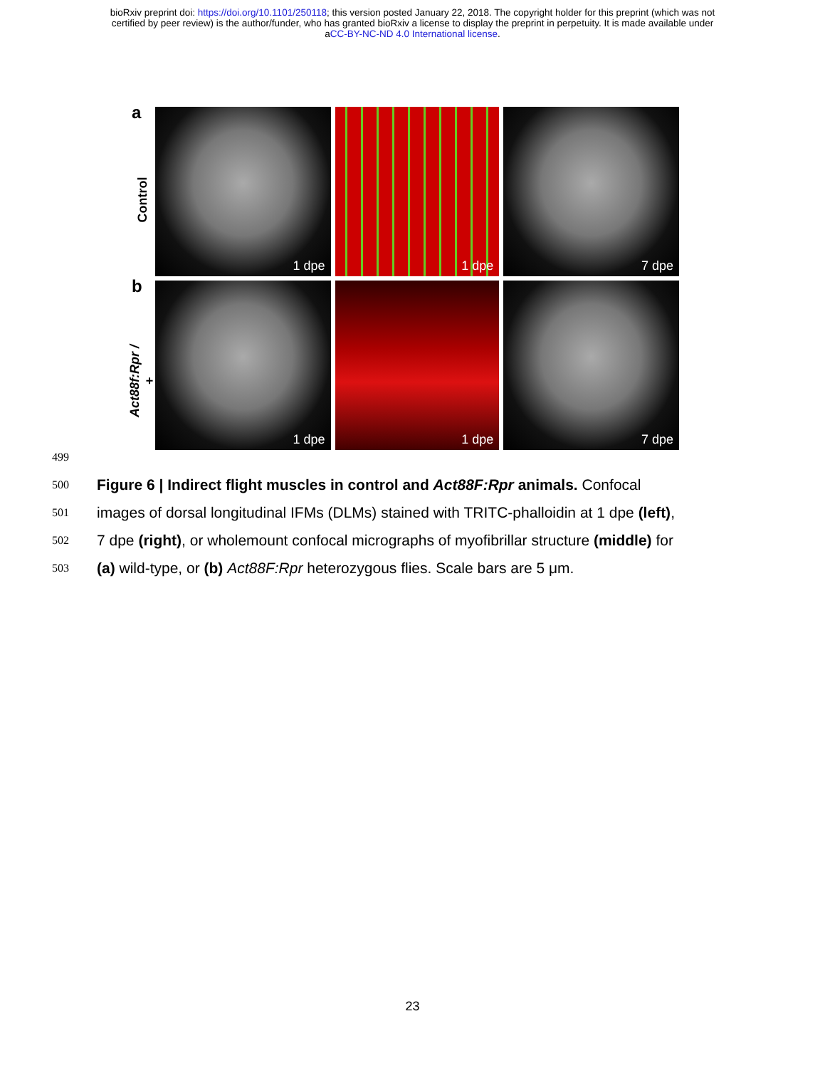bioRxiv preprint doi: https://doi.org/10.1101/250118; this version posted January 22, 2018. The copyright holder for this preprint (which was not
certified by peer review) is the author/funder, who has granted bioRxiv a license to display the preprint in perpetuity. It is made available under
aCC-BY-NC-ND 4.0 International license.
a
Control
1 dpe
1 dpe
7 dpe
b
Act88f:Rpr / +
1 dpe
1 dpe
7 dpe
499
500
Figure 6 | Indirect flight muscles in control and Act88F:Rpr animals. Confocal
501
images of dorsal longitudinal IFMs (DLMs) stained with TRITC-phalloidin at 1 dpe (left),
502
7 dpe (right), or wholemount confocal micrographs of myofibrillar structure (middle) for
503
(a) wild-type, or (b) Act88F:Rpr heterozygous flies. Scale bars are 5 μm.
23